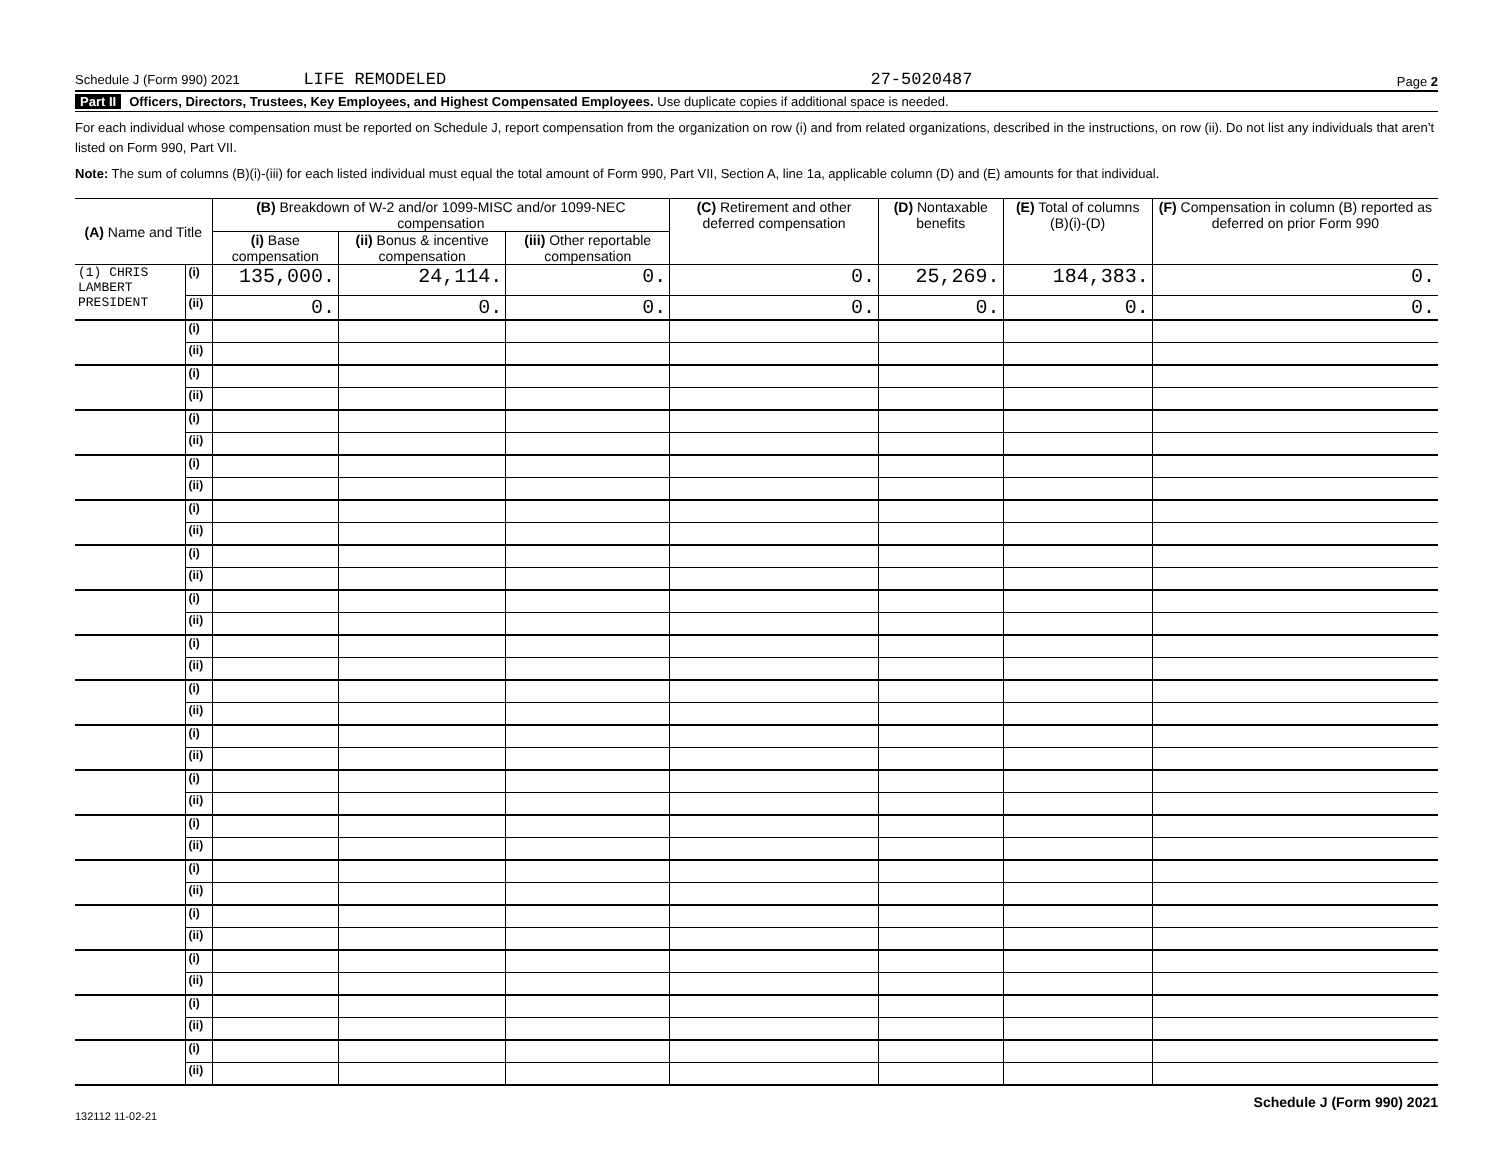Schedule J (Form 990) 2021 LIFE REMODELED 27-5020487 Page 2
Part II Officers, Directors, Trustees, Key Employees, and Highest Compensated Employees. Use duplicate copies if additional space is needed.
For each individual whose compensation must be reported on Schedule J, report compensation from the organization on row (i) and from related organizations, described in the instructions, on row (ii). Do not list any individuals that aren’t listed on Form 990, Part VII.
Note: The sum of columns (B)(i)-(iii) for each listed individual must equal the total amount of Form 990, Part VII, Section A, line 1a, applicable column (D) and (E) amounts for that individual.
| (A) Name and Title | | (B) Breakdown of W-2 and/or 1099-MISC and/or 1099-NEC compensation | | | (C) Retirement and other deferred compensation | (D) Nontaxable benefits | (E) Total of columns (B)(i)-(D) | (F) Compensation in column (B) reported as deferred on prior Form 990 |
| --- | --- | --- | --- | --- | --- | --- | --- | --- |
| | | (i) Base compensation | (ii) Bonus & incentive compensation | (iii) Other reportable compensation | | | | |
| (1) CHRIS LAMBERT | (i) | 135,000. | 24,114. | 0. | 0. | 25,269. | 184,383. | 0. |
| PRESIDENT | (ii) | 0. | 0. | 0. | 0. | 0. | 0. | 0. |
| | (i) | | | | | | | |
| | (ii) | | | | | | | |
| | (i) | | | | | | | |
| | (ii) | | | | | | | |
| | (i) | | | | | | | |
| | (ii) | | | | | | | |
| | (i) | | | | | | | |
| | (ii) | | | | | | | |
| | (i) | | | | | | | |
| | (ii) | | | | | | | |
| | (i) | | | | | | | |
| | (ii) | | | | | | | |
| | (i) | | | | | | | |
| | (ii) | | | | | | | |
| | (i) | | | | | | | |
| | (ii) | | | | | | | |
| | (i) | | | | | | | |
| | (ii) | | | | | | | |
| | (i) | | | | | | | |
| | (ii) | | | | | | | |
| | (i) | | | | | | | |
| | (ii) | | | | | | | |
| | (i) | | | | | | | |
| | (ii) | | | | | | | |
| | (i) | | | | | | | |
| | (ii) | | | | | | | |
| | (i) | | | | | | | |
| | (ii) | | | | | | | |
| | (i) | | | | | | | |
| | (ii) | | | | | | | |
| | (i) | | | | | | | |
| | (ii) | | | | | | | |
| | (i) | | | | | | | |
| | (ii) | | | | | | | |
132112 11-02-21 Schedule J (Form 990) 2021